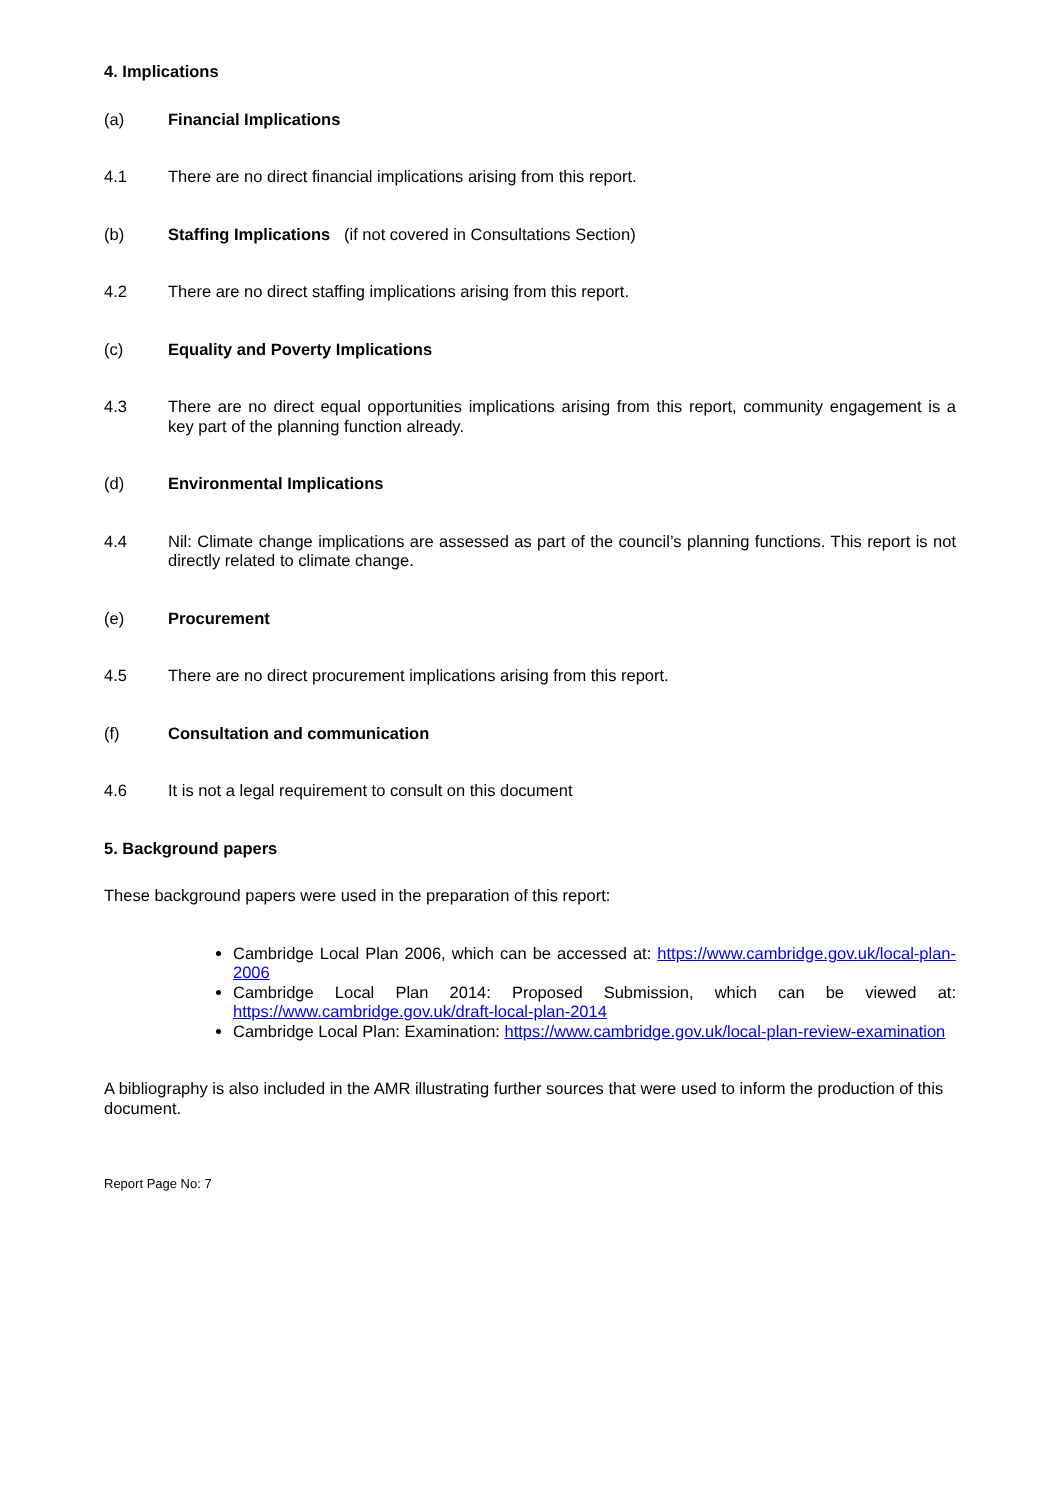4. Implications
(a) Financial Implications
4.1 There are no direct financial implications arising from this report.
(b) Staffing Implications (if not covered in Consultations Section)
4.2 There are no direct staffing implications arising from this report.
(c) Equality and Poverty Implications
4.3 There are no direct equal opportunities implications arising from this report, community engagement is a key part of the planning function already.
(d) Environmental Implications
4.4 Nil: Climate change implications are assessed as part of the council’s planning functions. This report is not directly related to climate change.
(e) Procurement
4.5 There are no direct procurement implications arising from this report.
(f) Consultation and communication
4.6 It is not a legal requirement to consult on this document
5. Background papers
These background papers were used in the preparation of this report:
Cambridge Local Plan 2006, which can be accessed at: https://www.cambridge.gov.uk/local-plan-2006
Cambridge Local Plan 2014: Proposed Submission, which can be viewed at: https://www.cambridge.gov.uk/draft-local-plan-2014
Cambridge Local Plan: Examination: https://www.cambridge.gov.uk/local-plan-review-examination
A bibliography is also included in the AMR illustrating further sources that were used to inform the production of this document.
Report Page No: 7